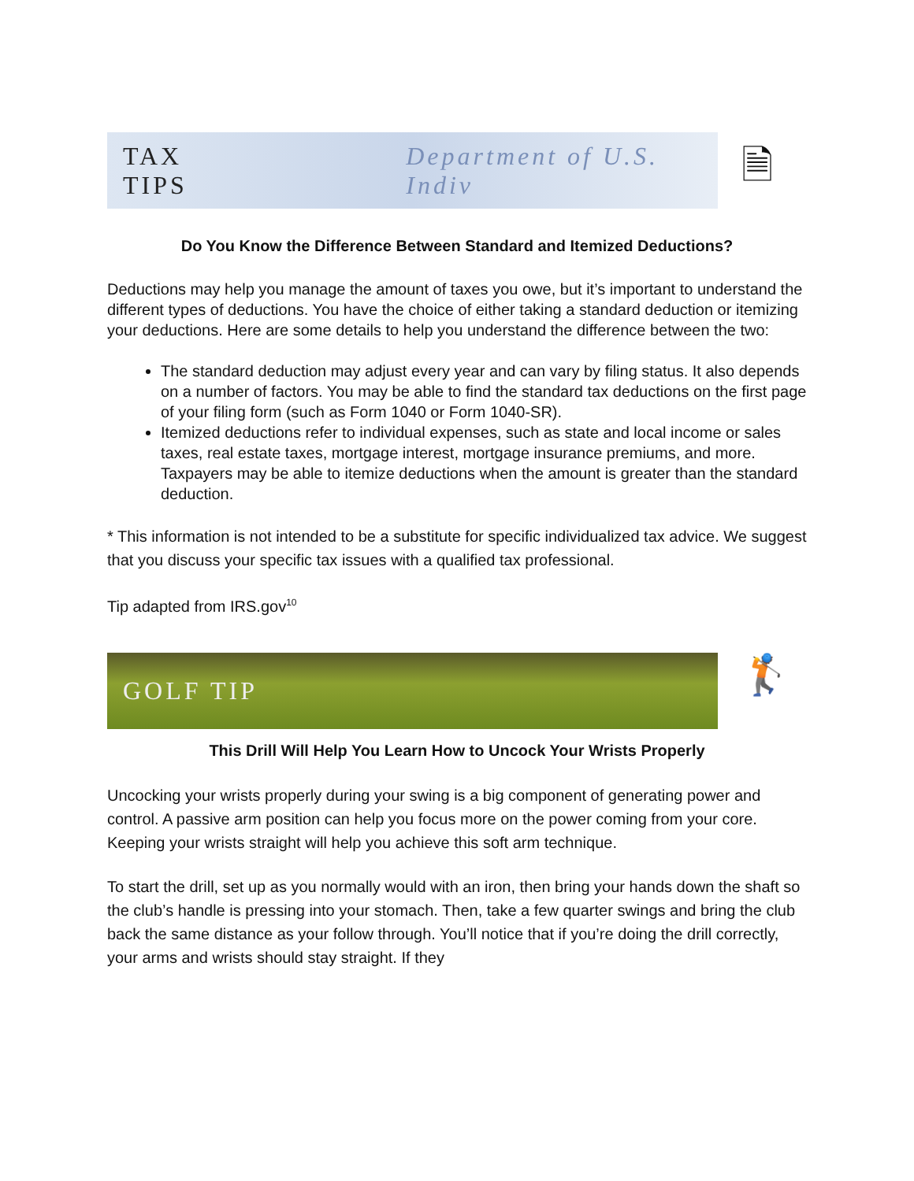TAX TIPS Department of U.S. Indiv
🗎
Do You Know the Difference Between Standard and Itemized Deductions?
Deductions may help you manage the amount of taxes you owe, but it’s important to understand the different types of deductions. You have the choice of either taking a standard deduction or itemizing your deductions. Here are some details to help you understand the difference between the two:
The standard deduction may adjust every year and can vary by filing status. It also depends on a number of factors. You may be able to find the standard tax deductions on the first page of your filing form (such as Form 1040 or Form 1040-SR).
Itemized deductions refer to individual expenses, such as state and local income or sales taxes, real estate taxes, mortgage interest, mortgage insurance premiums, and more. Taxpayers may be able to itemize deductions when the amount is greater than the standard deduction.
* This information is not intended to be a substitute for specific individualized tax advice. We suggest that you discuss your specific tax issues with a qualified tax professional.
Tip adapted from IRS.gov<sup>10</sup>
GOLF TIP
🏌
This Drill Will Help You Learn How to Uncock Your Wrists Properly
Uncocking your wrists properly during your swing is a big component of generating power and control. A passive arm position can help you focus more on the power coming from your core. Keeping your wrists straight will help you achieve this soft arm technique.
To start the drill, set up as you normally would with an iron, then bring your hands down the shaft so the club’s handle is pressing into your stomach. Then, take a few quarter swings and bring the club back the same distance as your follow through. You’ll notice that if you’re doing the drill correctly, your arms and wrists should stay straight. If they